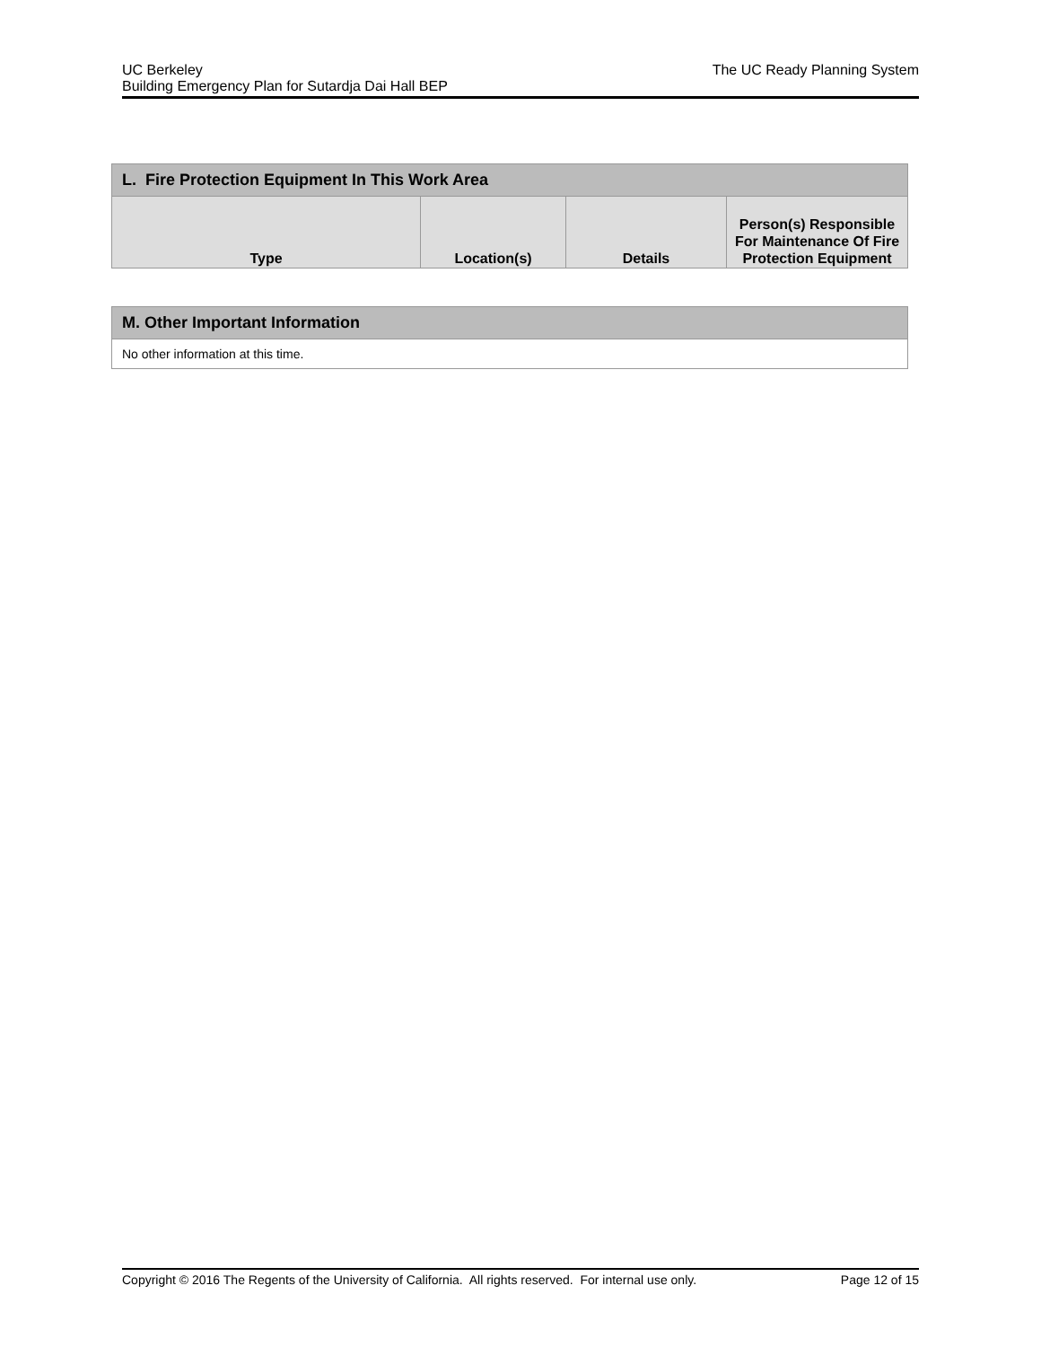UC Berkeley
Building Emergency Plan for Sutardja Dai Hall BEP
The UC Ready Planning System
| L. Fire Protection Equipment In This Work Area | | | |
| --- | --- | --- | --- |
| Type | Location(s) | Details | Person(s) Responsible For Maintenance Of Fire Protection Equipment |
| M. Other Important Information |
| --- |
| No other information at this time. |
Copyright © 2016 The Regents of the University of California. All rights reserved. For internal use only. Page 12 of 15